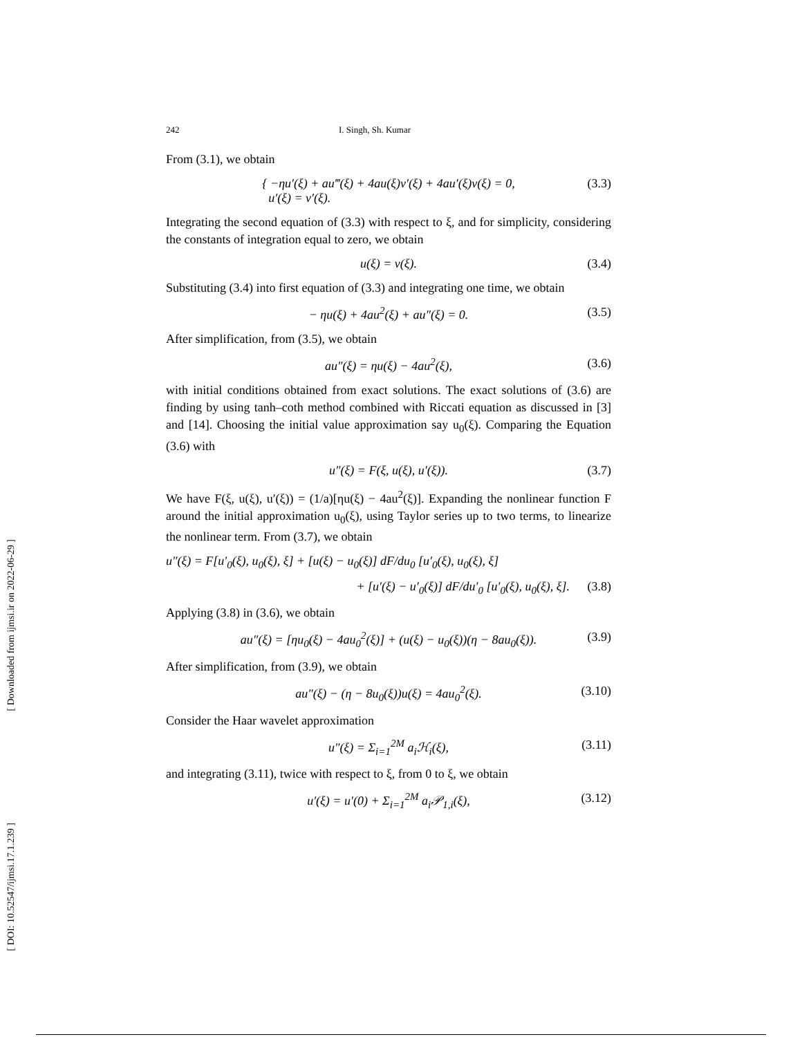[ Downloaded from ijmsi.ir on 2022-06-29 ]
[ DOI: 10.52547/ijmsi.17.1.239 ]
242 I. Singh, Sh. Kumar
From (3.1), we obtain
{ −ηu′(ξ) + au‴(ξ) + 4au(ξ)v′(ξ) + 4au′(ξ)v(ξ) = 0,
u′(ξ) = v′(ξ). (3.3)
Integrating the second equation of (3.3) with respect to ξ, and for simplicity, considering the constants of integration equal to zero, we obtain
u(ξ) = v(ξ). (3.4)
Substituting (3.4) into first equation of (3.3) and integrating one time, we obtain
− ηu(ξ) + 4au<sup>2</sup>(ξ) + au″(ξ) = 0. (3.5)
After simplification, from (3.5), we obtain
au″(ξ) = ηu(ξ) − 4au<sup>2</sup>(ξ), (3.6)
with initial conditions obtained from exact solutions. The exact solutions of (3.6) are finding by using tanh–coth method combined with Riccati equation as discussed in [3] and [14]. Choosing the initial value approximation say u<sub>0</sub>(ξ). Comparing the Equation (3.6) with
u″(ξ) = F(ξ, u(ξ), u′(ξ)). (3.7)
We have F(ξ, u(ξ), u′(ξ)) = (1/a)[ηu(ξ) − 4au<sup>2</sup>(ξ)]. Expanding the nonlinear function F around the initial approximation u<sub>0</sub>(ξ), using Taylor series up to two terms, to linearize the nonlinear term. From (3.7), we obtain
u″(ξ) = F[u′<sub>0</sub>(ξ), u<sub>0</sub>(ξ), ξ] + [u(ξ) − u<sub>0</sub>(ξ)] dF/du<sub>0</sub> [u′<sub>0</sub>(ξ), u<sub>0</sub>(ξ), ξ]
+ [u′(ξ) − u′<sub>0</sub>(ξ)] dF/du′<sub>0</sub> [u′<sub>0</sub>(ξ), u<sub>0</sub>(ξ), ξ]. (3.8)
Applying (3.8) in (3.6), we obtain
au″(ξ) = [ηu<sub>0</sub>(ξ) − 4au<sub>0</sub><sup>2</sup>(ξ)] + (u(ξ) − u<sub>0</sub>(ξ))(η − 8au<sub>0</sub>(ξ)). (3.9)
After simplification, from (3.9), we obtain
au″(ξ) − (η − 8u<sub>0</sub>(ξ))u(ξ) = 4au<sub>0</sub><sup>2</sup>(ξ). (3.10)
Consider the Haar wavelet approximation
u″(ξ) = Σ<sub>i=1</sub><sup>2M</sup> a<sub>i</sub>ℋ<sub>i</sub>(ξ), (3.11)
and integrating (3.11), twice with respect to ξ, from 0 to ξ, we obtain
u′(ξ) = u′(0) + Σ<sub>i=1</sub><sup>2M</sup> a<sub>i</sub>𝒫<sub>1,i</sub>(ξ), (3.12)